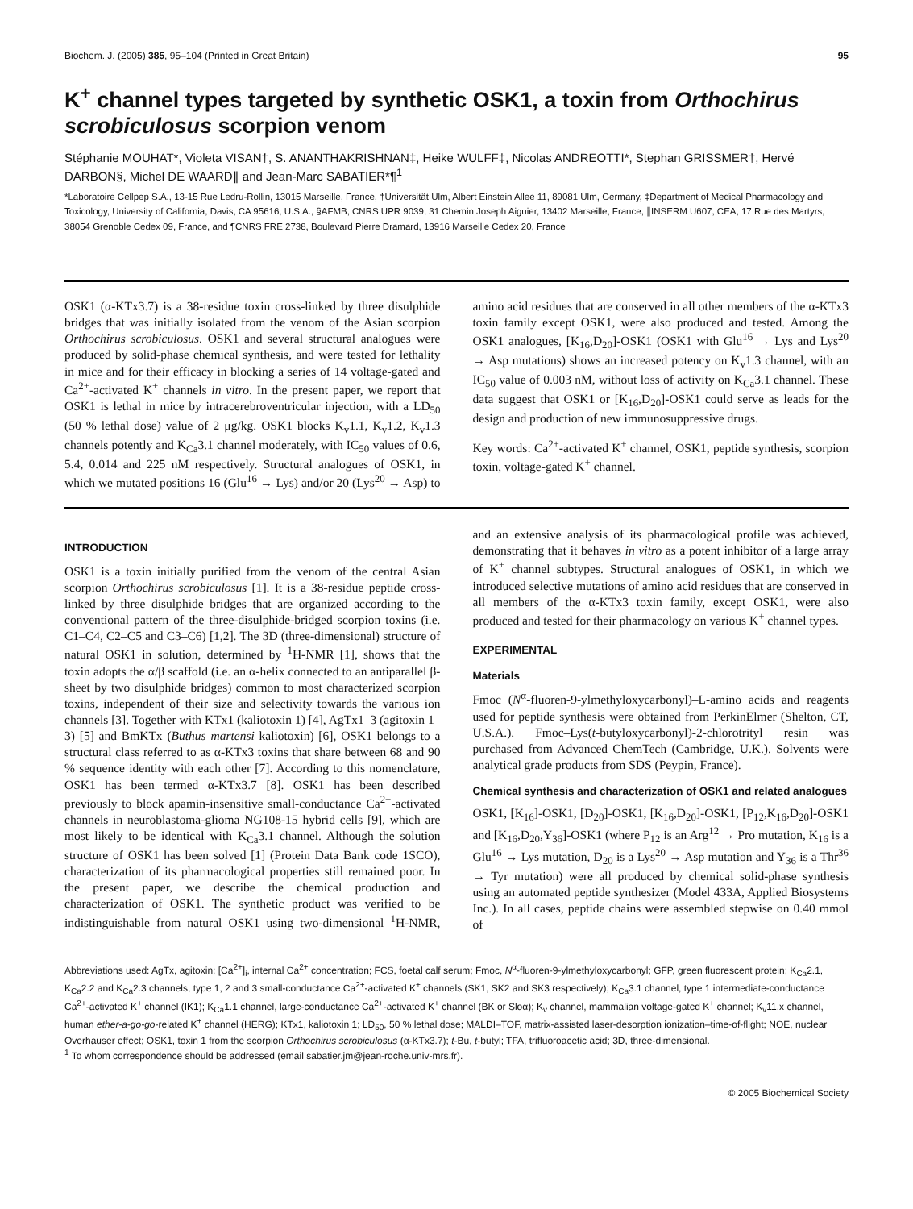Biochem. J. (2005) 385, 95–104 (Printed in Great Britain) 95
K<sup>+</sup> channel types targeted by synthetic OSK1, a toxin from Orthochirus scrobiculosus scorpion venom
Stéphanie MOUHAT*, Violeta VISAN†, S. ANANTHAKRISHNAN‡, Heike WULFF‡, Nicolas ANDREOTTI*, Stephan GRISSMER†, Hervé DARBON§, Michel DE WAARD∥ and Jean-Marc SABATIER*¶<sup>1</sup>
*Laboratoire Cellpep S.A., 13-15 Rue Ledru-Rollin, 13015 Marseille, France, †Universität Ulm, Albert Einstein Allee 11, 89081 Ulm, Germany, ‡Department of Medical Pharmacology and Toxicology, University of California, Davis, CA 95616, U.S.A., §AFMB, CNRS UPR 9039, 31 Chemin Joseph Aiguier, 13402 Marseille, France, ∥INSERM U607, CEA, 17 Rue des Martyrs, 38054 Grenoble Cedex 09, France, and ¶CNRS FRE 2738, Boulevard Pierre Dramard, 13916 Marseille Cedex 20, France
OSK1 (α-KTx3.7) is a 38-residue toxin cross-linked by three disulphide bridges that was initially isolated from the venom of the Asian scorpion Orthochirus scrobiculosus. OSK1 and several structural analogues were produced by solid-phase chemical synthesis, and were tested for lethality in mice and for their efficacy in blocking a series of 14 voltage-gated and Ca<sup>2+</sup>-activated K<sup>+</sup> channels in vitro. In the present paper, we report that OSK1 is lethal in mice by intracerebroventricular injection, with a LD<sub>50</sub> (50 % lethal dose) value of 2 μg/kg. OSK1 blocks K<sub>v</sub>1.1, K<sub>v</sub>1.2, K<sub>v</sub>1.3 channels potently and K<sub>Ca</sub>3.1 channel moderately, with IC<sub>50</sub> values of 0.6, 5.4, 0.014 and 225 nM respectively. Structural analogues of OSK1, in which we mutated positions 16 (Glu<sup>16</sup> → Lys) and/or 20 (Lys<sup>20</sup> → Asp) to amino acid residues that are conserved in all other members of the α-KTx3 toxin family except OSK1, were also produced and tested. Among the OSK1 analogues, [K<sub>16</sub>,D<sub>20</sub>]-OSK1 (OSK1 with Glu<sup>16</sup> → Lys and Lys<sup>20</sup> → Asp mutations) shows an increased potency on K<sub>v</sub>1.3 channel, with an IC<sub>50</sub> value of 0.003 nM, without loss of activity on K<sub>Ca</sub>3.1 channel. These data suggest that OSK1 or [K<sub>16</sub>,D<sub>20</sub>]-OSK1 could serve as leads for the design and production of new immunosuppressive drugs.
Key words: Ca<sup>2+</sup>-activated K<sup>+</sup> channel, OSK1, peptide synthesis, scorpion toxin, voltage-gated K<sup>+</sup> channel.
INTRODUCTION
OSK1 is a toxin initially purified from the venom of the central Asian scorpion Orthochirus scrobiculosus [1]. It is a 38-residue peptide cross-linked by three disulphide bridges that are organized according to the conventional pattern of the three-disulphide-bridged scorpion toxins (i.e. C1–C4, C2–C5 and C3–C6) [1,2]. The 3D (three-dimensional) structure of natural OSK1 in solution, determined by <sup>1</sup>H-NMR [1], shows that the toxin adopts the α/β scaffold (i.e. an α-helix connected to an antiparallel β-sheet by two disulphide bridges) common to most characterized scorpion toxins, independent of their size and selectivity towards the various ion channels [3]. Together with KTx1 (kaliotoxin 1) [4], AgTx1–3 (agitoxin 1–3) [5] and BmKTx (Buthus martensi kaliotoxin) [6], OSK1 belongs to a structural class referred to as α-KTx3 toxins that share between 68 and 90 % sequence identity with each other [7]. According to this nomenclature, OSK1 has been termed α-KTx3.7 [8]. OSK1 has been described previously to block apamin-insensitive small-conductance Ca<sup>2+</sup>-activated channels in neuroblastoma-glioma NG108-15 hybrid cells [9], which are most likely to be identical with K<sub>Ca</sub>3.1 channel. Although the solution structure of OSK1 has been solved [1] (Protein Data Bank code 1SCO), characterization of its pharmacological properties still remained poor. In the present paper, we describe the chemical production and characterization of OSK1. The synthetic product was verified to be indistinguishable from natural OSK1 using two-dimensional <sup>1</sup>H-NMR, and an extensive analysis of its pharmacological profile was achieved, demonstrating that it behaves in vitro as a potent inhibitor of a large array of K<sup>+</sup> channel subtypes. Structural analogues of OSK1, in which we introduced selective mutations of amino acid residues that are conserved in all members of the α-KTx3 toxin family, except OSK1, were also produced and tested for their pharmacology on various K<sup>+</sup> channel types.
EXPERIMENTAL
Materials
Fmoc (N<sup>α</sup>-fluoren-9-ylmethyloxycarbonyl)–L-amino acids and reagents used for peptide synthesis were obtained from PerkinElmer (Shelton, CT, U.S.A.). Fmoc–Lys(t-butyloxycarbonyl)-2-chlorotrityl resin was purchased from Advanced ChemTech (Cambridge, U.K.). Solvents were analytical grade products from SDS (Peypin, France).
Chemical synthesis and characterization of OSK1 and related analogues
OSK1, [K<sub>16</sub>]-OSK1, [D<sub>20</sub>]-OSK1, [K<sub>16</sub>,D<sub>20</sub>]-OSK1, [P<sub>12</sub>,K<sub>16</sub>,D<sub>20</sub>]-OSK1 and [K<sub>16</sub>,D<sub>20</sub>,Y<sub>36</sub>]-OSK1 (where P<sub>12</sub> is an Arg<sup>12</sup> → Pro mutation, K<sub>16</sub> is a Glu<sup>16</sup> → Lys mutation, D<sub>20</sub> is a Lys<sup>20</sup> → Asp mutation and Y<sub>36</sub> is a Thr<sup>36</sup> → Tyr mutation) were all produced by chemical solid-phase synthesis using an automated peptide synthesizer (Model 433A, Applied Biosystems Inc.). In all cases, peptide chains were assembled stepwise on 0.40 mmol of
Abbreviations used: AgTx, agitoxin; [Ca<sup>2+</sup>]<sub>i</sub>, internal Ca<sup>2+</sup> concentration; FCS, foetal calf serum; Fmoc, N<sup>α</sup>-fluoren-9-ylmethyloxycarbonyl; GFP, green fluorescent protein; K<sub>Ca</sub>2.1, K<sub>Ca</sub>2.2 and K<sub>Ca</sub>2.3 channels, type 1, 2 and 3 small-conductance Ca<sup>2+</sup>-activated K<sup>+</sup> channels (SK1, SK2 and SK3 respectively); K<sub>Ca</sub>3.1 channel, type 1 intermediate-conductance Ca<sup>2+</sup>-activated K<sup>+</sup> channel (IK1); K<sub>Ca</sub>1.1 channel, large-conductance Ca<sup>2+</sup>-activated K<sup>+</sup> channel (BK or Sloα); K<sub>v</sub> channel, mammalian voltage-gated K<sup>+</sup> channel; K<sub>v</sub>11.x channel, human ether-a-go-go-related K<sup>+</sup> channel (HERG); KTx1, kaliotoxin 1; LD<sub>50</sub>, 50 % lethal dose; MALDI–TOF, matrix-assisted laser-desorption ionization–time-of-flight; NOE, nuclear Overhauser effect; OSK1, toxin 1 from the scorpion Orthochirus scrobiculosus (α-KTx3.7); t-Bu, t-butyl; TFA, trifluoroacetic acid; 3D, three-dimensional.
<sup>1</sup> To whom correspondence should be addressed (email sabatier.jm@jean-roche.univ-mrs.fr).
© 2005 Biochemical Society